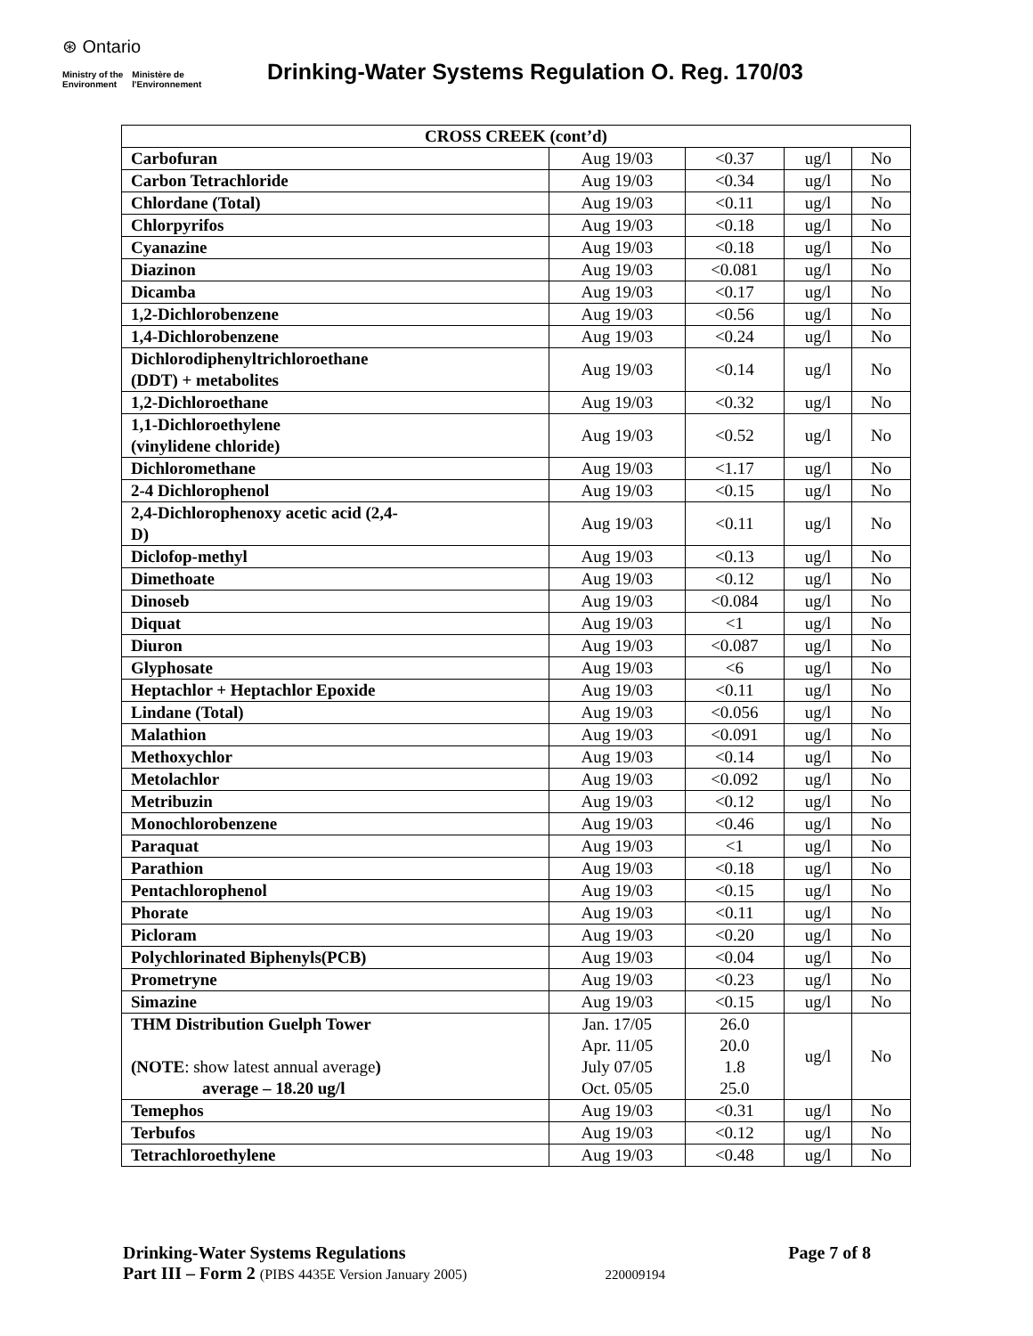⊛ Ontario
Ministry of the
Environment Ministère de
l'Environnement
Drinking-Water Systems Regulation O. Reg. 170/03
| CROSS CREEK (cont’d) | | | | |
| --- | --- | --- | --- | --- |
| Carbofuran | Aug 19/03 | <0.37 | ug/l | No |
| Carbon Tetrachloride | Aug 19/03 | <0.34 | ug/l | No |
| Chlordane (Total) | Aug 19/03 | <0.11 | ug/l | No |
| Chlorpyrifos | Aug 19/03 | <0.18 | ug/l | No |
| Cyanazine | Aug 19/03 | <0.18 | ug/l | No |
| Diazinon | Aug 19/03 | <0.081 | ug/l | No |
| Dicamba | Aug 19/03 | <0.17 | ug/l | No |
| 1,2-Dichlorobenzene | Aug 19/03 | <0.56 | ug/l | No |
| 1,4-Dichlorobenzene | Aug 19/03 | <0.24 | ug/l | No |
| Dichlorodiphenyltrichloroethane (DDT) + metabolites | Aug 19/03 | <0.14 | ug/l | No |
| 1,2-Dichloroethane | Aug 19/03 | <0.32 | ug/l | No |
| 1,1-Dichloroethylene (vinylidene chloride) | Aug 19/03 | <0.52 | ug/l | No |
| Dichloromethane | Aug 19/03 | <1.17 | ug/l | No |
| 2-4 Dichlorophenol | Aug 19/03 | <0.15 | ug/l | No |
| 2,4-Dichlorophenoxy acetic acid (2,4- D) | Aug 19/03 | <0.11 | ug/l | No |
| Diclofop-methyl | Aug 19/03 | <0.13 | ug/l | No |
| Dimethoate | Aug 19/03 | <0.12 | ug/l | No |
| Dinoseb | Aug 19/03 | <0.084 | ug/l | No |
| Diquat | Aug 19/03 | <1 | ug/l | No |
| Diuron | Aug 19/03 | <0.087 | ug/l | No |
| Glyphosate | Aug 19/03 | <6 | ug/l | No |
| Heptachlor + Heptachlor Epoxide | Aug 19/03 | <0.11 | ug/l | No |
| Lindane (Total) | Aug 19/03 | <0.056 | ug/l | No |
| Malathion | Aug 19/03 | <0.091 | ug/l | No |
| Methoxychlor | Aug 19/03 | <0.14 | ug/l | No |
| Metolachlor | Aug 19/03 | <0.092 | ug/l | No |
| Metribuzin | Aug 19/03 | <0.12 | ug/l | No |
| Monochlorobenzene | Aug 19/03 | <0.46 | ug/l | No |
| Paraquat | Aug 19/03 | <1 | ug/l | No |
| Parathion | Aug 19/03 | <0.18 | ug/l | No |
| Pentachlorophenol | Aug 19/03 | <0.15 | ug/l | No |
| Phorate | Aug 19/03 | <0.11 | ug/l | No |
| Picloram | Aug 19/03 | <0.20 | ug/l | No |
| Polychlorinated Biphenyls(PCB) | Aug 19/03 | <0.04 | ug/l | No |
| Prometryne | Aug 19/03 | <0.23 | ug/l | No |
| Simazine | Aug 19/03 | <0.15 | ug/l | No |
| THM Distribution Guelph Tower (NOTE : show latest annual average ) average – 18.20 ug/l | Jan. 17/05 Apr. 11/05 July 07/05 Oct. 05/05 | 26.0 20.0 1.8 25.0 | ug/l | No |
| Temephos | Aug 19/03 | <0.31 | ug/l | No |
| Terbufos | Aug 19/03 | <0.12 | ug/l | No |
| Tetrachloroethylene | Aug 19/03 | <0.48 | ug/l | No |
Drinking-Water Systems Regulations Page 7 of 8
Part III – Form 2 (PIBS 4435E Version January 2005) 220009194